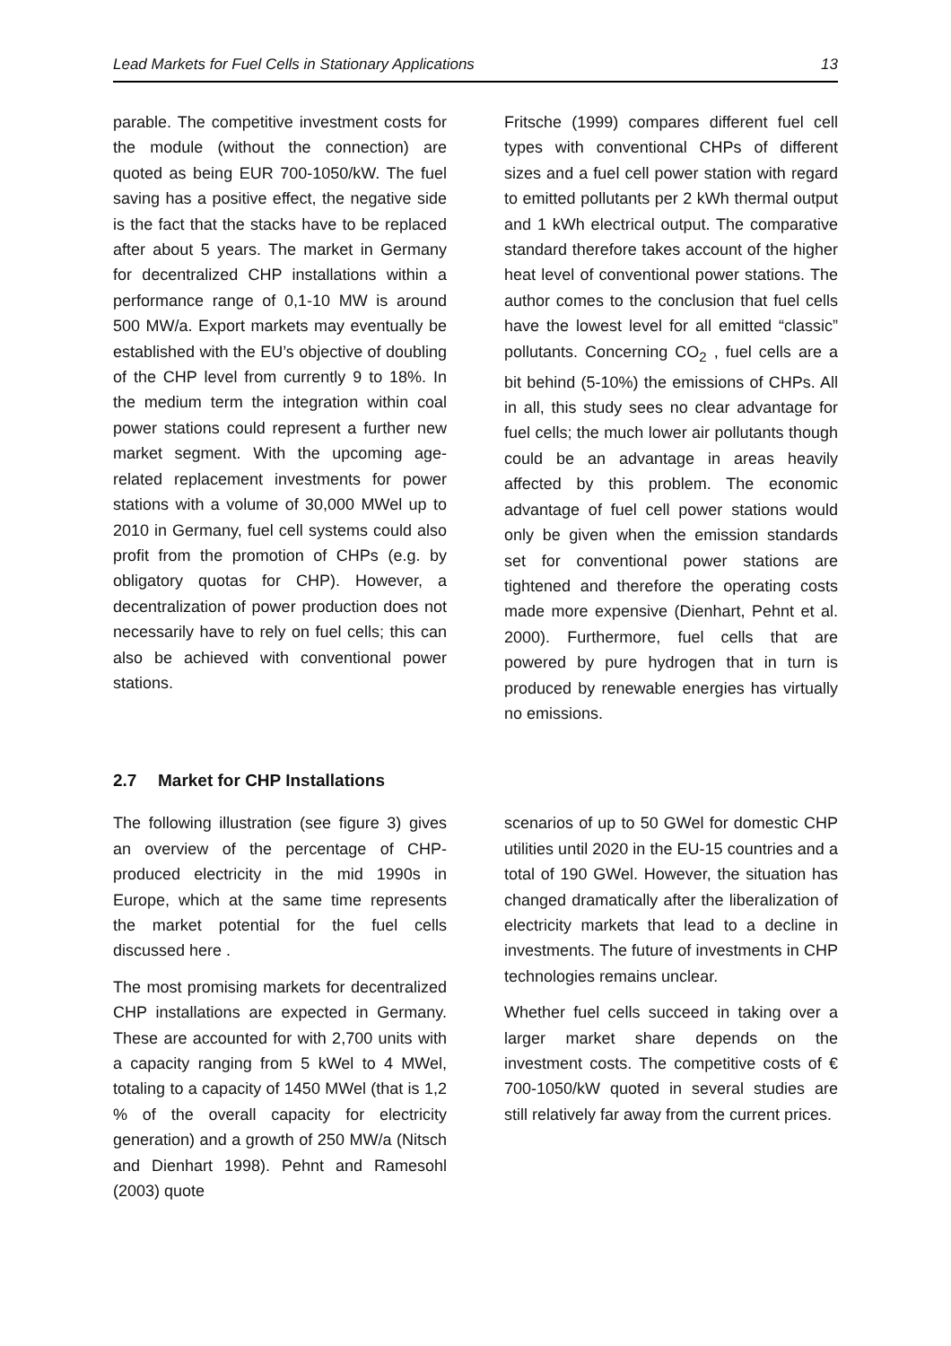Lead Markets for Fuel Cells in Stationary Applications 13
parable. The competitive investment costs for the module (without the connection) are quoted as being EUR 700-1050/kW. The fuel saving has a positive effect, the negative side is the fact that the stacks have to be replaced after about 5 years. The market in Germany for decentralized CHP installations within a performance range of 0,1-10 MW is around 500 MW/a. Export markets may eventually be established with the EU’s objective of doubling of the CHP level from currently 9 to 18%. In the medium term the integration within coal power stations could represent a further new market segment. With the upcoming age-related replacement investments for power stations with a volume of 30,000 MWel up to 2010 in Germany, fuel cell systems could also profit from the promotion of CHPs (e.g. by obligatory quotas for CHP). However, a decentralization of power production does not necessarily have to rely on fuel cells; this can also be achieved with conventional power stations.
Fritsche (1999) compares different fuel cell types with conventional CHPs of different sizes and a fuel cell power station with regard to emitted pollutants per 2 kWh thermal output and 1 kWh electrical output. The comparative standard therefore takes account of the higher heat level of conventional power stations. The author comes to the conclusion that fuel cells have the lowest level for all emitted “classic” pollutants. Concerning CO<sub>2</sub> , fuel cells are a bit behind (5-10%) the emissions of CHPs. All in all, this study sees no clear advantage for fuel cells; the much lower air pollutants though could be an advantage in areas heavily affected by this problem. The economic advantage of fuel cell power stations would only be given when the emission standards set for conventional power stations are tightened and therefore the operating costs made more expensive (Dienhart, Pehnt et al. 2000). Furthermore, fuel cells that are powered by pure hydrogen that in turn is produced by renewable energies has virtually no emissions.
2.7 Market for CHP Installations
The following illustration (see figure 3) gives an overview of the percentage of CHP-produced electricity in the mid 1990s in Europe, which at the same time represents the market potential for the fuel cells discussed here .
The most promising markets for decentralized CHP installations are expected in Germany. These are accounted for with 2,700 units with a capacity ranging from 5 kWel to 4 MWel, totaling to a capacity of 1450 MWel (that is 1,2 % of the overall capacity for electricity generation) and a growth of 250 MW/a (Nitsch and Dienhart 1998). Pehnt and Ramesohl (2003) quote
scenarios of up to 50 GWel for domestic CHP utilities until 2020 in the EU-15 countries and a total of 190 GWel. However, the situation has changed dramatically after the liberalization of electricity markets that lead to a decline in investments. The future of investments in CHP technologies remains unclear.
Whether fuel cells succeed in taking over a larger market share depends on the investment costs. The competitive costs of € 700-1050/kW quoted in several studies are still relatively far away from the current prices.